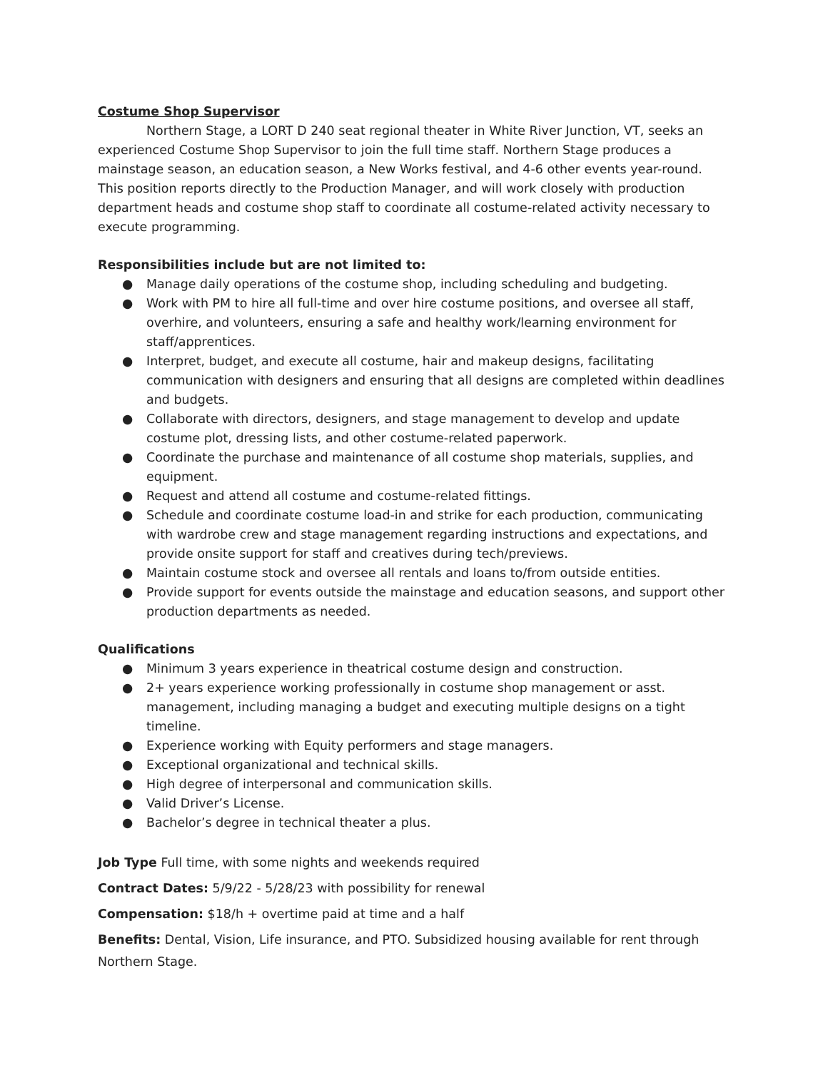Costume Shop Supervisor
Northern Stage, a LORT D 240 seat regional theater in White River Junction, VT, seeks an experienced Costume Shop Supervisor to join the full time staff. Northern Stage produces a mainstage season, an education season, a New Works festival, and 4-6 other events year-round. This position reports directly to the Production Manager, and will work closely with production department heads and costume shop staff to coordinate all costume-related activity necessary to execute programming.
Responsibilities include but are not limited to:
● Manage daily operations of the costume shop, including scheduling and budgeting.
● Work with PM to hire all full-time and over hire costume positions, and oversee all staff, overhire, and volunteers, ensuring a safe and healthy work/learning environment for staff/apprentices.
● Interpret, budget, and execute all costume, hair and makeup designs, facilitating communication with designers and ensuring that all designs are completed within deadlines and budgets.
● Collaborate with directors, designers, and stage management to develop and update costume plot, dressing lists, and other costume-related paperwork.
● Coordinate the purchase and maintenance of all costume shop materials, supplies, and equipment.
● Request and attend all costume and costume-related fittings.
● Schedule and coordinate costume load-in and strike for each production, communicating with wardrobe crew and stage management regarding instructions and expectations, and provide onsite support for staff and creatives during tech/previews.
● Maintain costume stock and oversee all rentals and loans to/from outside entities.
● Provide support for events outside the mainstage and education seasons, and support other production departments as needed.
Qualifications
● Minimum 3 years experience in theatrical costume design and construction.
● 2+ years experience working professionally in costume shop management or asst. management, including managing a budget and executing multiple designs on a tight timeline.
● Experience working with Equity performers and stage managers.
● Exceptional organizational and technical skills.
● High degree of interpersonal and communication skills.
● Valid Driver’s License.
● Bachelor’s degree in technical theater a plus.
Job Type Full time, with some nights and weekends required
Contract Dates: 5/9/22 - 5/28/23 with possibility for renewal
Compensation: $18/h + overtime paid at time and a half
Benefits: Dental, Vision, Life insurance, and PTO. Subsidized housing available for rent through Northern Stage.